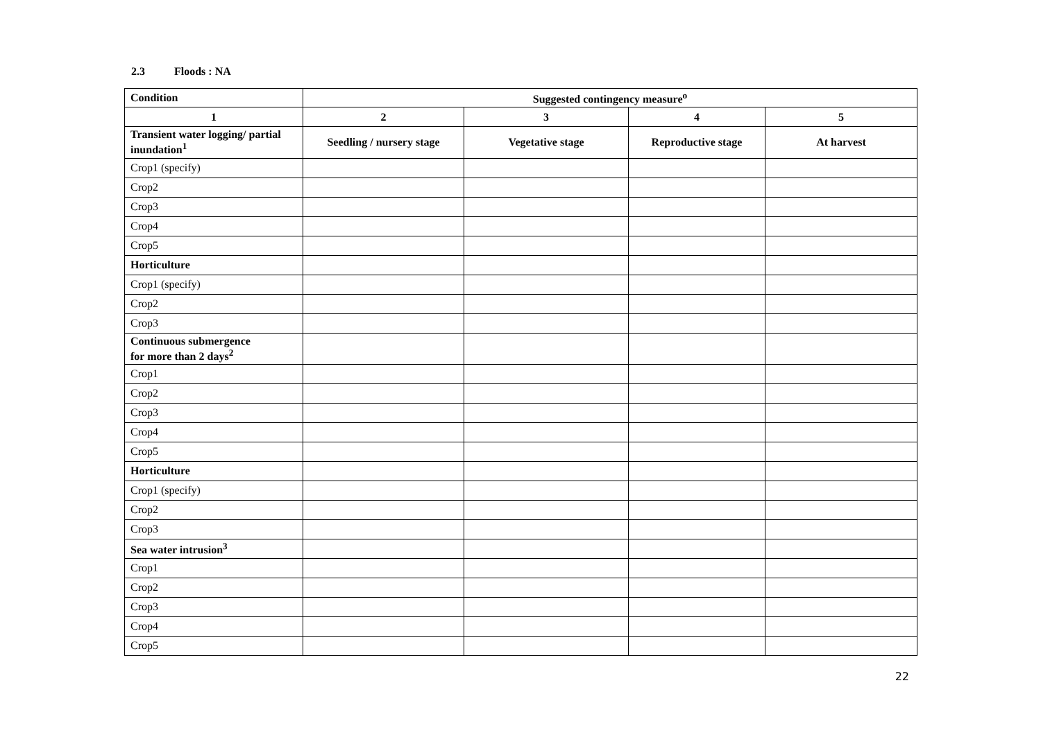2.3 Floods : NA
| Condition | Suggested contingency measure<sup>o</sup> | | | |
| --- | --- | --- | --- | --- |
| 1 | 2 | 3 | 4 | 5 |
| Transient water logging/ partial inundation<sup>1</sup> | Seedling / nursery stage | Vegetative stage | Reproductive stage | At harvest |
| Crop1 (specify) | | | | |
| Crop2 | | | | |
| Crop3 | | | | |
| Crop4 | | | | |
| Crop5 | | | | |
| Horticulture | | | | |
| Crop1 (specify) | | | | |
| Crop2 | | | | |
| Crop3 | | | | |
| Continuous submergence for more than 2 days<sup>2</sup> | | | | |
| Crop1 | | | | |
| Crop2 | | | | |
| Crop3 | | | | |
| Crop4 | | | | |
| Crop5 | | | | |
| Horticulture | | | | |
| Crop1 (specify) | | | | |
| Crop2 | | | | |
| Crop3 | | | | |
| Sea water intrusion<sup>3</sup> | | | | |
| Crop1 | | | | |
| Crop2 | | | | |
| Crop3 | | | | |
| Crop4 | | | | |
| Crop5 | | | | |
22